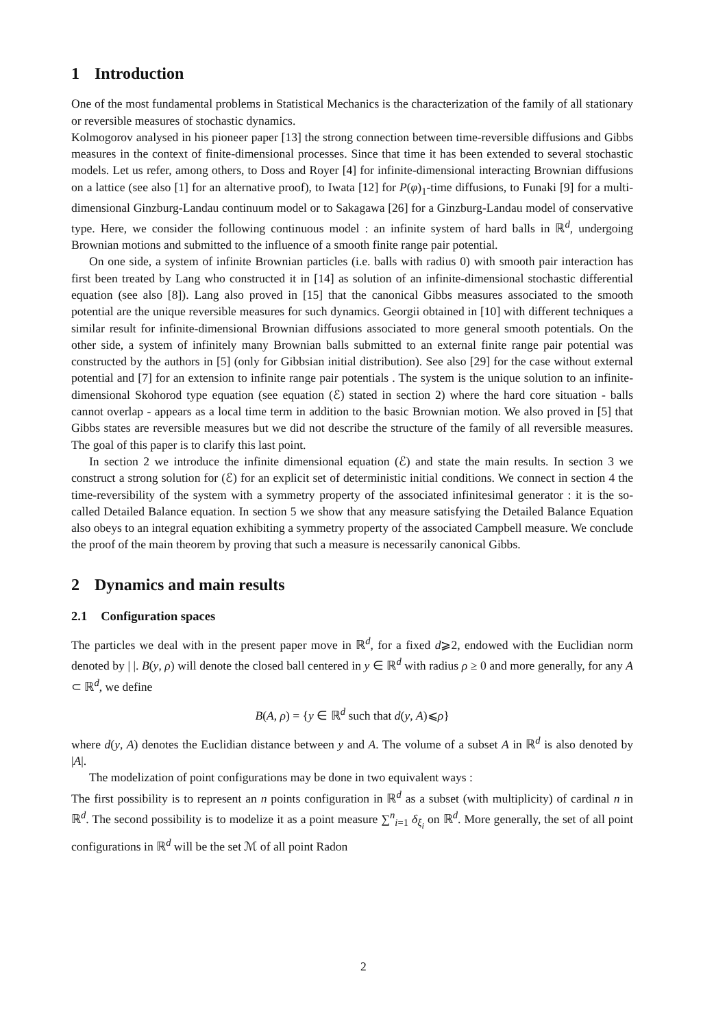1 Introduction
One of the most fundamental problems in Statistical Mechanics is the characterization of the family of all stationary or reversible measures of stochastic dynamics.
Kolmogorov analysed in his pioneer paper [13] the strong connection between time-reversible diffusions and Gibbs measures in the context of finite-dimensional processes. Since that time it has been extended to several stochastic models. Let us refer, among others, to Doss and Royer [4] for infinite-dimensional interacting Brownian diffusions on a lattice (see also [1] for an alternative proof), to Iwata [12] for P(φ)<sub>1</sub>-time diffusions, to Funaki [9] for a multi-dimensional Ginzburg-Landau continuum model or to Sakagawa [26] for a Ginzburg-Landau model of conservative type. Here, we consider the following continuous model : an infinite system of hard balls in ℝ<sup>d</sup>, undergoing Brownian motions and submitted to the influence of a smooth finite range pair potential.
On one side, a system of infinite Brownian particles (i.e. balls with radius 0) with smooth pair interaction has first been treated by Lang who constructed it in [14] as solution of an infinite-dimensional stochastic differential equation (see also [8]). Lang also proved in [15] that the canonical Gibbs measures associated to the smooth potential are the unique reversible measures for such dynamics. Georgii obtained in [10] with different techniques a similar result for infinite-dimensional Brownian diffusions associated to more general smooth potentials. On the other side, a system of infinitely many Brownian balls submitted to an external finite range pair potential was constructed by the authors in [5] (only for Gibbsian initial distribution). See also [29] for the case without external potential and [7] for an extension to infinite range pair potentials . The system is the unique solution to an infinite-dimensional Skohorod type equation (see equation (ℰ) stated in section 2) where the hard core situation - balls cannot overlap - appears as a local time term in addition to the basic Brownian motion. We also proved in [5] that Gibbs states are reversible measures but we did not describe the structure of the family of all reversible measures. The goal of this paper is to clarify this last point.
In section 2 we introduce the infinite dimensional equation (ℰ) and state the main results. In section 3 we construct a strong solution for (ℰ) for an explicit set of deterministic initial conditions. We connect in section 4 the time-reversibility of the system with a symmetry property of the associated infinitesimal generator : it is the so-called Detailed Balance equation. In section 5 we show that any measure satisfying the Detailed Balance Equation also obeys to an integral equation exhibiting a symmetry property of the associated Campbell measure. We conclude the proof of the main theorem by proving that such a measure is necessarily canonical Gibbs.
2 Dynamics and main results
2.1 Configuration spaces
The particles we deal with in the present paper move in ℝ<sup>d</sup>, for a fixed d⩾2, endowed with the Euclidian norm denoted by | |. B(y, ρ) will denote the closed ball centered in y ∈ ℝ<sup>d</sup> with radius ρ ≥ 0 and more generally, for any A ⊂ ℝ<sup>d</sup>, we define
B(A, ρ) = {y ∈ ℝ<sup>d</sup> such that d(y, A)⩽ρ}
where d(y, A) denotes the Euclidian distance between y and A. The volume of a subset A in ℝ<sup>d</sup> is also denoted by |A|.
The modelization of point configurations may be done in two equivalent ways :
The first possibility is to represent an n points configuration in ℝ<sup>d</sup> as a subset (with multiplicity) of cardinal n in ℝ<sup>d</sup>. The second possibility is to modelize it as a point measure ∑<sup>n</sup><sub>i=1</sub> δ<sub>ξ<sub>i</sub></sub> on ℝ<sup>d</sup>. More generally, the set of all point configurations in ℝ<sup>d</sup> will be the set ℳ of all point Radon
2